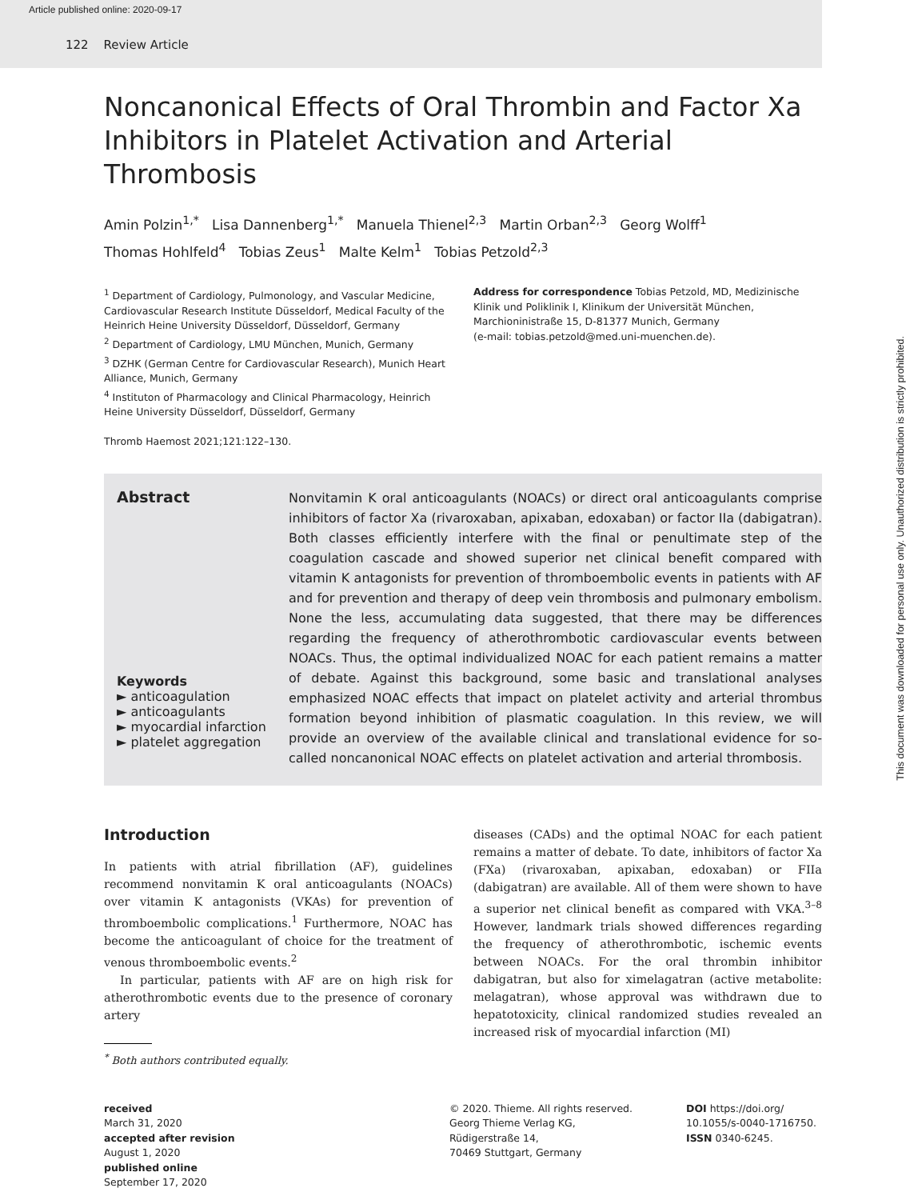Article published online: 2020-09-17
122 Review Article
This document was downloaded for personal use only. Unauthorized distribution is strictly prohibited.
Noncanonical Effects of Oral Thrombin and Factor Xa Inhibitors in Platelet Activation and Arterial Thrombosis
Amin Polzin<sup>1,*</sup> Lisa Dannenberg<sup>1,*</sup> Manuela Thienel<sup>2,3</sup> Martin Orban<sup>2,3</sup> Georg Wolff<sup>1</sup>
Thomas Hohlfeld<sup>4</sup> Tobias Zeus<sup>1</sup> Malte Kelm<sup>1</sup> Tobias Petzold<sup>2,3</sup>
<sup>1</sup> Department of Cardiology, Pulmonology, and Vascular Medicine, Cardiovascular Research Institute Düsseldorf, Medical Faculty of the Heinrich Heine University Düsseldorf, Düsseldorf, Germany
<sup>2</sup> Department of Cardiology, LMU München, Munich, Germany
<sup>3</sup> DZHK (German Centre for Cardiovascular Research), Munich Heart Alliance, Munich, Germany
<sup>4</sup> Instituton of Pharmacology and Clinical Pharmacology, Heinrich Heine University Düsseldorf, Düsseldorf, Germany
Thromb Haemost 2021;121:122–130.
Address for correspondence Tobias Petzold, MD, Medizinische Klinik und Poliklinik I, Klinikum der Universität München, Marchioninistraße 15, D-81377 Munich, Germany
(e-mail: tobias.petzold@med.uni-muenchen.de).
Abstract
Keywords
► anticoagulation
► anticoagulants
► myocardial infarction
► platelet aggregation
Nonvitamin K oral anticoagulants (NOACs) or direct oral anticoagulants comprise inhibitors of factor Xa (rivaroxaban, apixaban, edoxaban) or factor IIa (dabigatran). Both classes efficiently interfere with the final or penultimate step of the coagulation cascade and showed superior net clinical benefit compared with vitamin K antagonists for prevention of thromboembolic events in patients with AF and for prevention and therapy of deep vein thrombosis and pulmonary embolism. None the less, accumulating data suggested, that there may be differences regarding the frequency of atherothrombotic cardiovascular events between NOACs. Thus, the optimal individualized NOAC for each patient remains a matter of debate. Against this background, some basic and translational analyses emphasized NOAC effects that impact on platelet activity and arterial thrombus formation beyond inhibition of plasmatic coagulation. In this review, we will provide an overview of the available clinical and translational evidence for so-called noncanonical NOAC effects on platelet activation and arterial thrombosis.
Introduction
In patients with atrial fibrillation (AF), guidelines recommend nonvitamin K oral anticoagulants (NOACs) over vitamin K antagonists (VKAs) for prevention of thromboembolic complications.<sup>1</sup> Furthermore, NOAC has become the anticoagulant of choice for the treatment of venous thromboembolic events.<sup>2</sup>
In particular, patients with AF are on high risk for atherothrombotic events due to the presence of coronary artery
<sup>*</sup> Both authors contributed equally.
diseases (CADs) and the optimal NOAC for each patient remains a matter of debate. To date, inhibitors of factor Xa (FXa) (rivaroxaban, apixaban, edoxaban) or FIIa (dabigatran) are available. All of them were shown to have a superior net clinical benefit as compared with VKA.<sup>3–8</sup> However, landmark trials showed differences regarding the frequency of atherothrombotic, ischemic events between NOACs. For the oral thrombin inhibitor dabigatran, but also for ximelagatran (active metabolite: melagatran), whose approval was withdrawn due to hepatotoxicity, clinical randomized studies revealed an increased risk of myocardial infarction (MI)
received
March 31, 2020
accepted after revision
August 1, 2020
published online
September 17, 2020
© 2020. Thieme. All rights reserved.
Georg Thieme Verlag KG,
Rüdigerstraße 14,
70469 Stuttgart, Germany
DOI https://doi.org/
10.1055/s-0040-1716750.
ISSN 0340-6245.